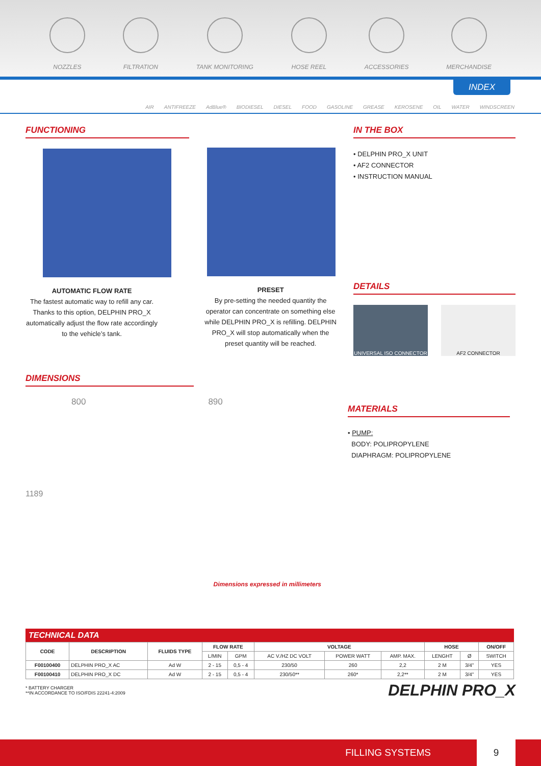NOZZLES
FILTRATION
TANK MONITORING
HOSE REEL
ACCESSORIES
MERCHANDISE
INDEX
AIR ANTIFREEZE AdBlue® BIODIESEL DIESEL FOOD GASOLINE GREASE KEROSENE OIL WATER WINDSCREEN
FUNCTIONING
AUTOMATIC FLOW RATE
The fastest automatic way to refill any car. Thanks to this option, DELPHIN PRO_X automatically adjust the flow rate accordingly to the vehicle’s tank.
PRESET
By pre-setting the needed quantity the operator can concentrate on something else while DELPHIN PRO_X is refilling. DELPHIN PRO_X will stop automatically when the preset quantity will be reached.
IN THE BOX
• DELPHIN PRO_X UNIT
• AF2 CONNECTOR
• INSTRUCTION MANUAL
DETAILS
UNIVERSAL ISO CONNECTOR AF2 CONNECTOR
DIMENSIONS
800 890
1189
Dimensions expressed in millimeters
MATERIALS
• PUMP:
BODY: POLIPROPYLENE
DIAPHRAGM: POLIPROPYLENE
TECHNICAL DATA
| CODE | DESCRIPTION | FLUIDS TYPE | FLOW RATE | | VOLTAGE | | | HOSE | | ON/OFF |
| --- | --- | --- | --- | --- | --- | --- | --- | --- | --- | --- |
| | | | L/MIN | GPM | AC V./HZ DC VOLT | POWER WATT | AMP. MAX. | LENGHT | Ø | SWITCH |
| F00100400 | DELPHIN PRO_X AC | Ad W | 2 - 15 | 0,5 - 4 | 230/50 | 260 | 2,2 | 2 M | 3/4" | YES |
| F00100410 | DELPHIN PRO_X DC | Ad W | 2 - 15 | 0,5 - 4 | 230/50** | 260* | 2,2** | 2 M | 3/4" | YES |
* BATTERY CHARGER
**IN ACCORDANCE TO ISO/FDIS 22241-4:2009
DELPHIN PRO_X
FILLING SYSTEMS 9